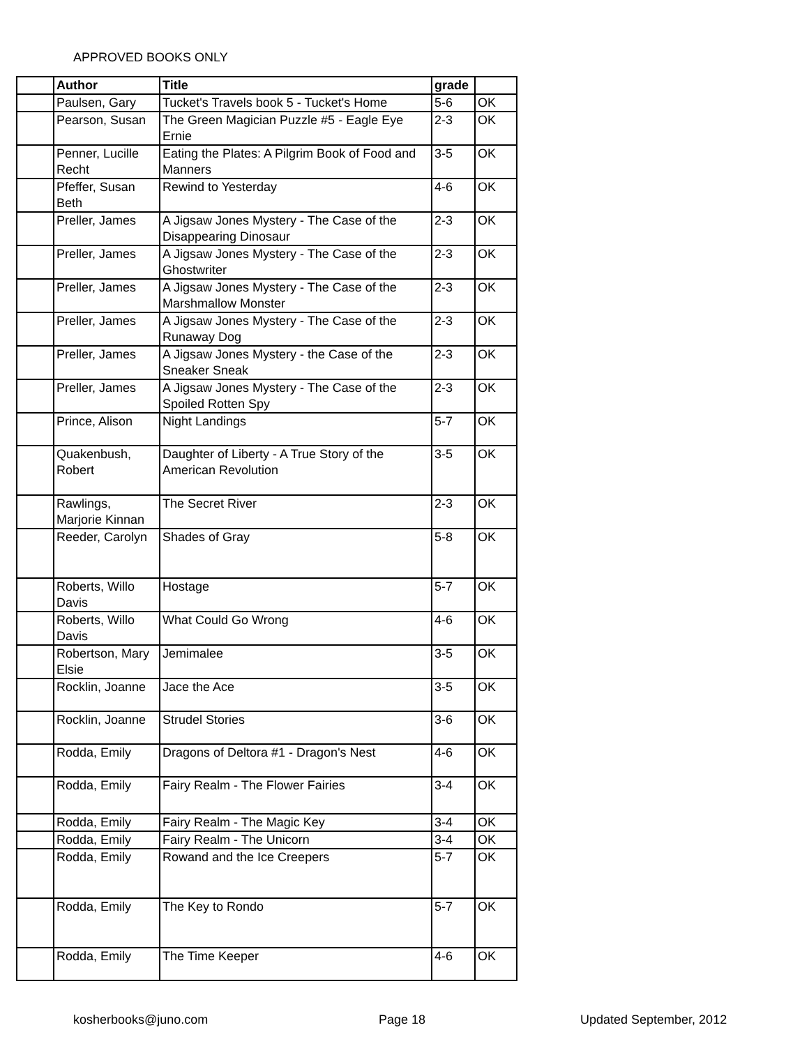APPROVED BOOKS ONLY
| | Author | Title | grade | |
| --- | --- | --- | --- | --- |
| | Paulsen, Gary | Tucket's Travels book 5 - Tucket's Home | 5-6 | OK |
| | Pearson, Susan | The Green Magician Puzzle #5 - Eagle Eye Ernie | 2-3 | OK |
| | Penner, Lucille Recht | Eating the Plates: A Pilgrim Book of Food and Manners | 3-5 | OK |
| | Pfeffer, Susan Beth | Rewind to Yesterday | 4-6 | OK |
| | Preller, James | A Jigsaw Jones Mystery - The Case of the Disappearing Dinosaur | 2-3 | OK |
| | Preller, James | A Jigsaw Jones Mystery - The Case of the Ghostwriter | 2-3 | OK |
| | Preller, James | A Jigsaw Jones Mystery - The Case of the Marshmallow Monster | 2-3 | OK |
| | Preller, James | A Jigsaw Jones Mystery - The Case of the Runaway Dog | 2-3 | OK |
| | Preller, James | A Jigsaw Jones Mystery - the Case of the Sneaker Sneak | 2-3 | OK |
| | Preller, James | A Jigsaw Jones Mystery - The Case of the Spoiled Rotten Spy | 2-3 | OK |
| | Prince, Alison | Night Landings | 5-7 | OK |
| | Quakenbush, Robert | Daughter of Liberty - A True Story of the American Revolution | 3-5 | OK |
| | Rawlings, Marjorie Kinnan | The Secret River | 2-3 | OK |
| | Reeder, Carolyn | Shades of Gray | 5-8 | OK |
| | Roberts, Willo Davis | Hostage | 5-7 | OK |
| | Roberts, Willo Davis | What Could Go Wrong | 4-6 | OK |
| | Robertson, Mary Elsie | Jemimalee | 3-5 | OK |
| | Rocklin, Joanne | Jace the Ace | 3-5 | OK |
| | Rocklin, Joanne | Strudel Stories | 3-6 | OK |
| | Rodda, Emily | Dragons of Deltora #1 - Dragon's Nest | 4-6 | OK |
| | Rodda, Emily | Fairy Realm - The Flower Fairies | 3-4 | OK |
| | Rodda, Emily | Fairy Realm - The Magic Key | 3-4 | OK |
| | Rodda, Emily | Fairy Realm - The Unicorn | 3-4 | OK |
| | Rodda, Emily | Rowand and the Ice Creepers | 5-7 | OK |
| | Rodda, Emily | The Key to Rondo | 5-7 | OK |
| | Rodda, Emily | The Time Keeper | 4-6 | OK |
kosherbooks@juno.com Page 18 Updated September, 2012